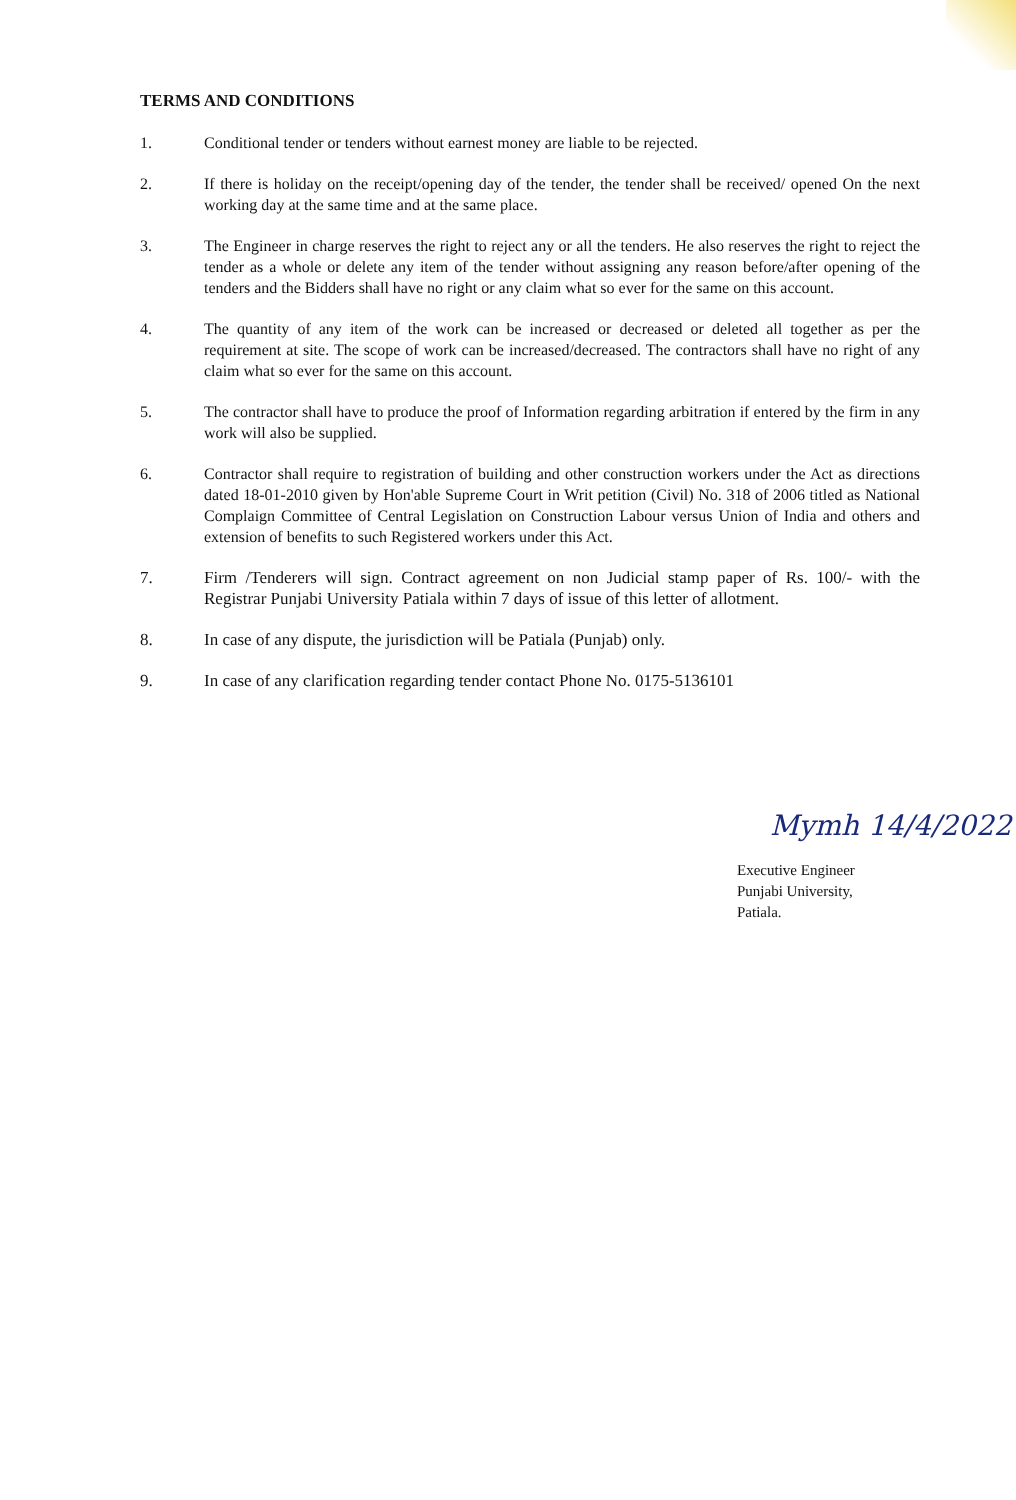TERMS AND CONDITIONS
1. Conditional tender or tenders without earnest money are liable to be rejected.
2. If there is holiday on the receipt/opening day of the tender, the tender shall be received/ opened On the next working day at the same time and at the same place.
3. The Engineer in charge reserves the right to reject any or all the tenders. He also reserves the right to reject the tender as a whole or delete any item of the tender without assigning any reason before/after opening of the tenders and the Bidders shall have no right or any claim what so ever for the same on this account.
4. The quantity of any item of the work can be increased or decreased or deleted all together as per the requirement at site. The scope of work can be increased/decreased. The contractors shall have no right of any claim what so ever for the same on this account.
5. The contractor shall have to produce the proof of Information regarding arbitration if entered by the firm in any work will also be supplied.
6. Contractor shall require to registration of building and other construction workers under the Act as directions dated 18-01-2010 given by Hon'able Supreme Court in Writ petition (Civil) No. 318 of 2006 titled as National Complaign Committee of Central Legislation on Construction Labour versus Union of India and others and extension of benefits to such Registered workers under this Act.
7. Firm /Tenderers will sign. Contract agreement on non Judicial stamp paper of Rs. 100/- with the Registrar Punjabi University Patiala within 7 days of issue of this letter of allotment.
8. In case of any dispute, the jurisdiction will be Patiala (Punjab) only.
9. In case of any clarification regarding tender contact Phone No. 0175-5136101
Mymh 14/4/2022
Executive Engineer
Punjabi University,
Patiala.